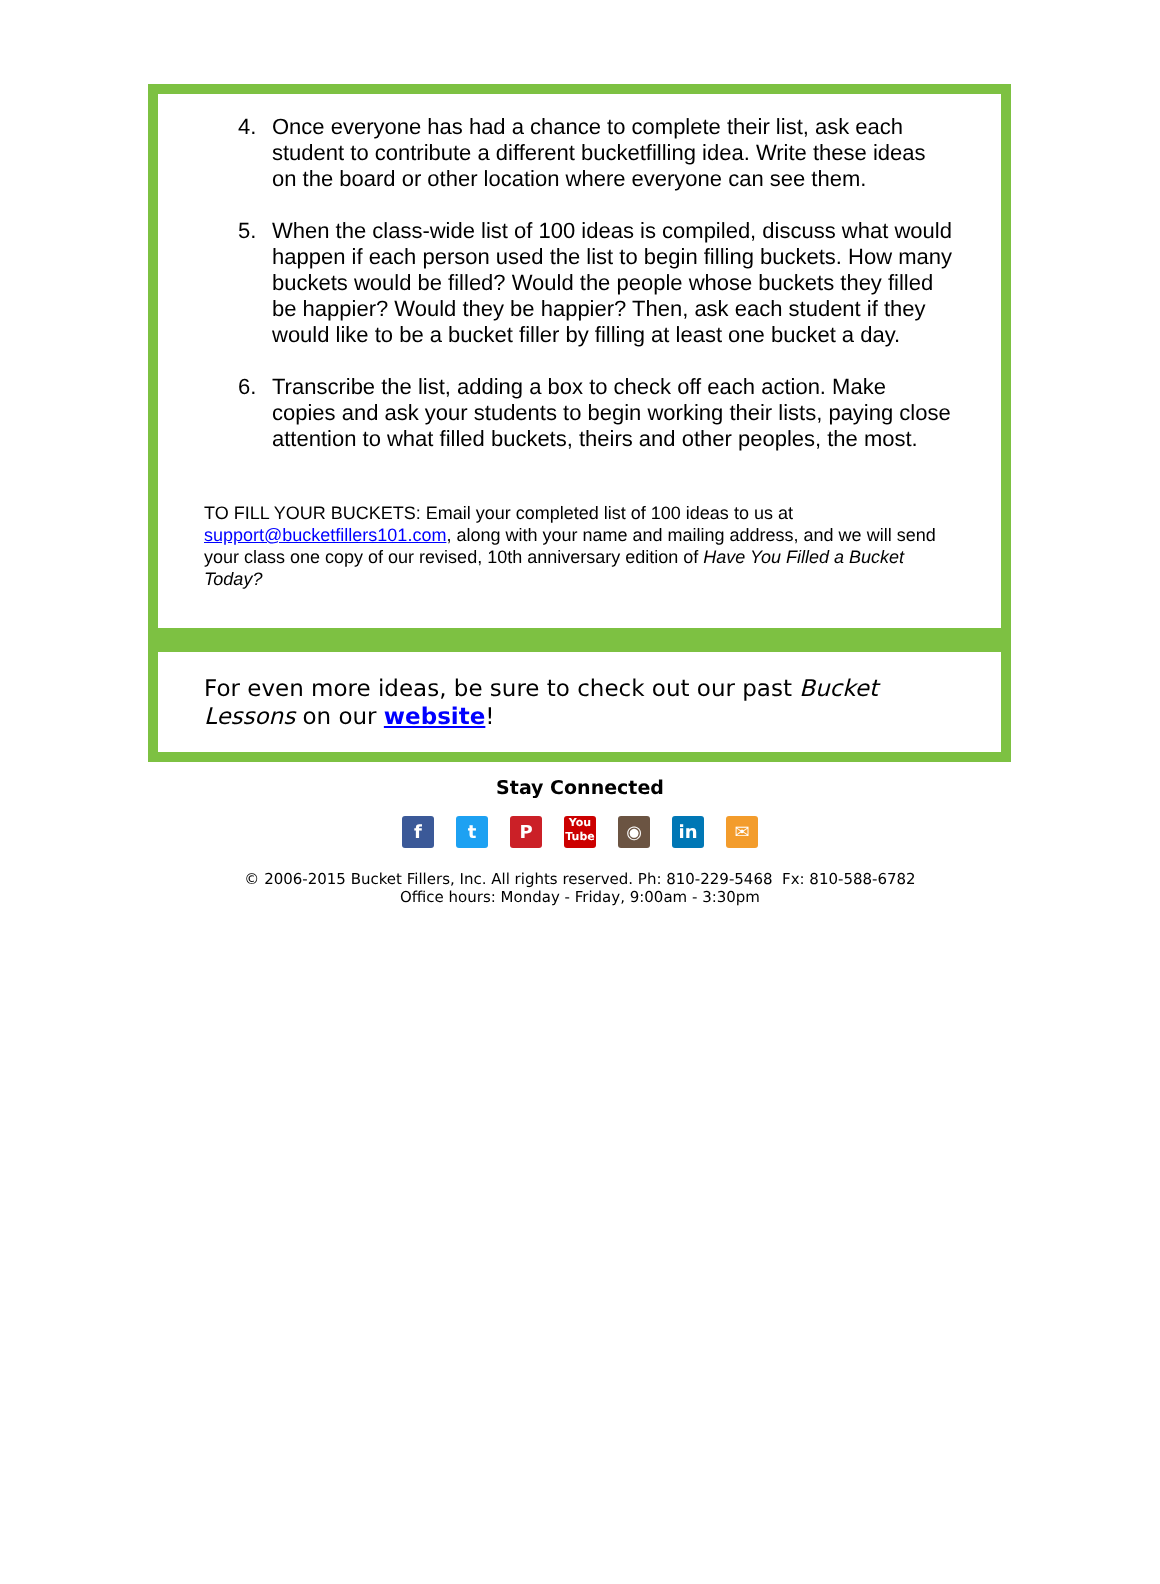4. Once everyone has had a chance to complete their list, ask each student to contribute a different bucketfilling idea. Write these ideas on the board or other location where everyone can see them.
5. When the class-wide list of 100 ideas is compiled, discuss what would happen if each person used the list to begin filling buckets. How many buckets would be filled? Would the people whose buckets they filled be happier? Would they be happier? Then, ask each student if they would like to be a bucket filler by filling at least one bucket a day.
6. Transcribe the list, adding a box to check off each action. Make copies and ask your students to begin working their lists, paying close attention to what filled buckets, theirs and other peoples, the most.
TO FILL YOUR BUCKETS: Email your completed list of 100 ideas to us at support@bucketfillers101.com, along with your name and mailing address, and we will send your class one copy of our revised, 10th anniversary edition of Have You Filled a Bucket Today?
For even more ideas, be sure to check out our past Bucket Lessons on our website!
Stay Connected
f t P
You Tube
◉ in ✉
© 2006-2015 Bucket Fillers, Inc. All rights reserved. Ph: 810-229-5468 Fx: 810-588-6782
Office hours: Monday - Friday, 9:00am - 3:30pm